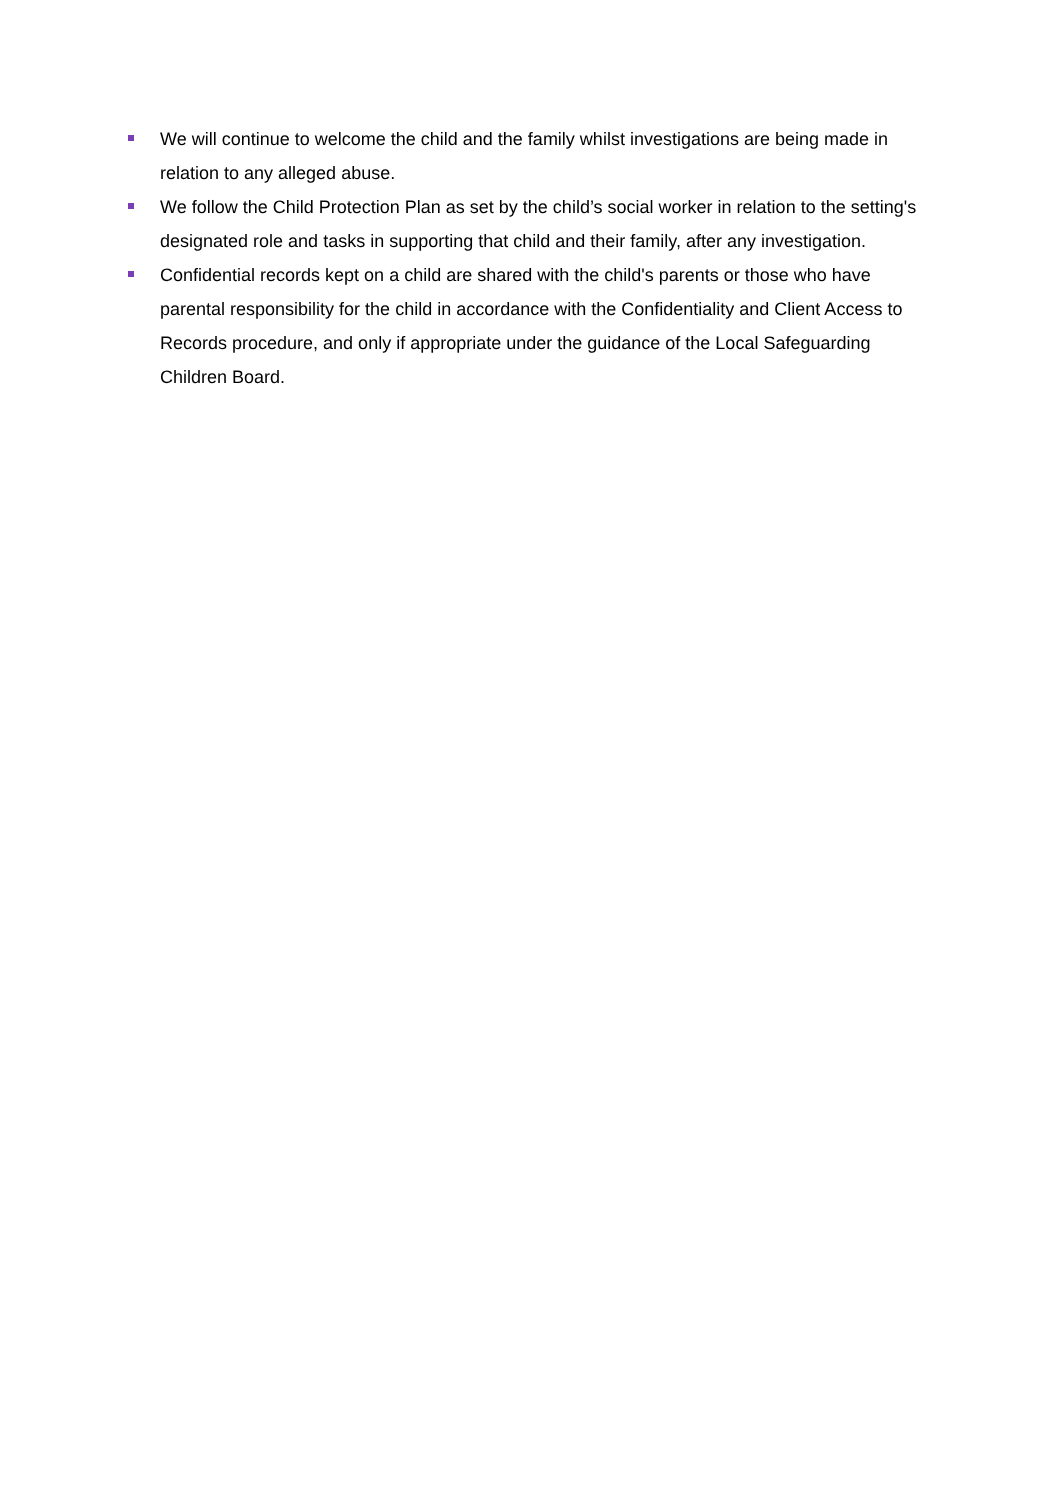We will continue to welcome the child and the family whilst investigations are being made in relation to any alleged abuse.
We follow the Child Protection Plan as set by the child’s social worker in relation to the setting's designated role and tasks in supporting that child and their family, after any investigation.
Confidential records kept on a child are shared with the child's parents or those who have parental responsibility for the child in accordance with the Confidentiality and Client Access to Records procedure, and only if appropriate under the guidance of the Local Safeguarding Children Board.